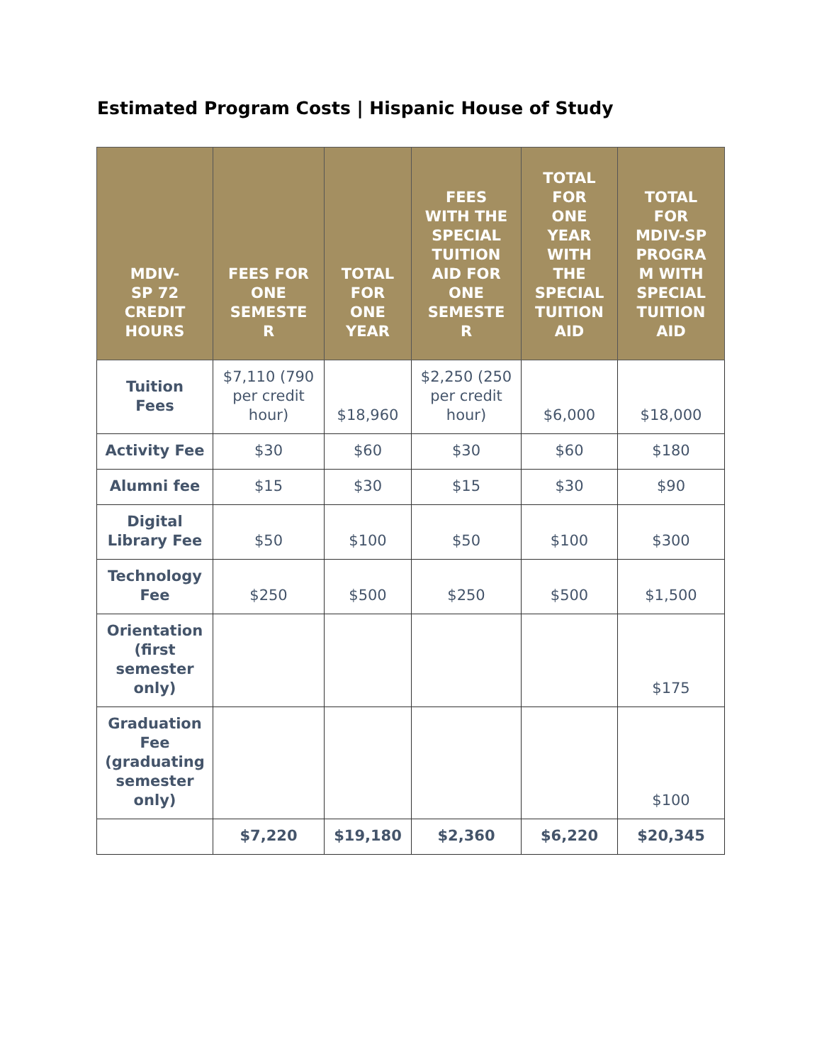Estimated Program Costs | Hispanic House of Study
| MDIV- SP 72 CREDIT HOURS | FEES FOR ONE SEMESTE R | TOTAL FOR ONE YEAR | FEES WITH THE SPECIAL TUITION AID FOR ONE SEMESTE R | TOTAL FOR ONE YEAR WITH THE SPECIAL TUITION AID | TOTAL FOR MDIV-SP PROGRA M WITH SPECIAL TUITION AID |
| --- | --- | --- | --- | --- | --- |
| Tuition Fees | $7,110 (790 per credit hour) | $18,960 | $2,250 (250 per credit hour) | $6,000 | $18,000 |
| Activity Fee | $30 | $60 | $30 | $60 | $180 |
| Alumni fee | $15 | $30 | $15 | $30 | $90 |
| Digital Library Fee | $50 | $100 | $50 | $100 | $300 |
| Technology Fee | $250 | $500 | $250 | $500 | $1,500 |
| Orientation (first semester only) | | | | | $175 |
| Graduation Fee (graduating semester only) | | | | | $100 |
| | $7,220 | $19,180 | $2,360 | $6,220 | $20,345 |